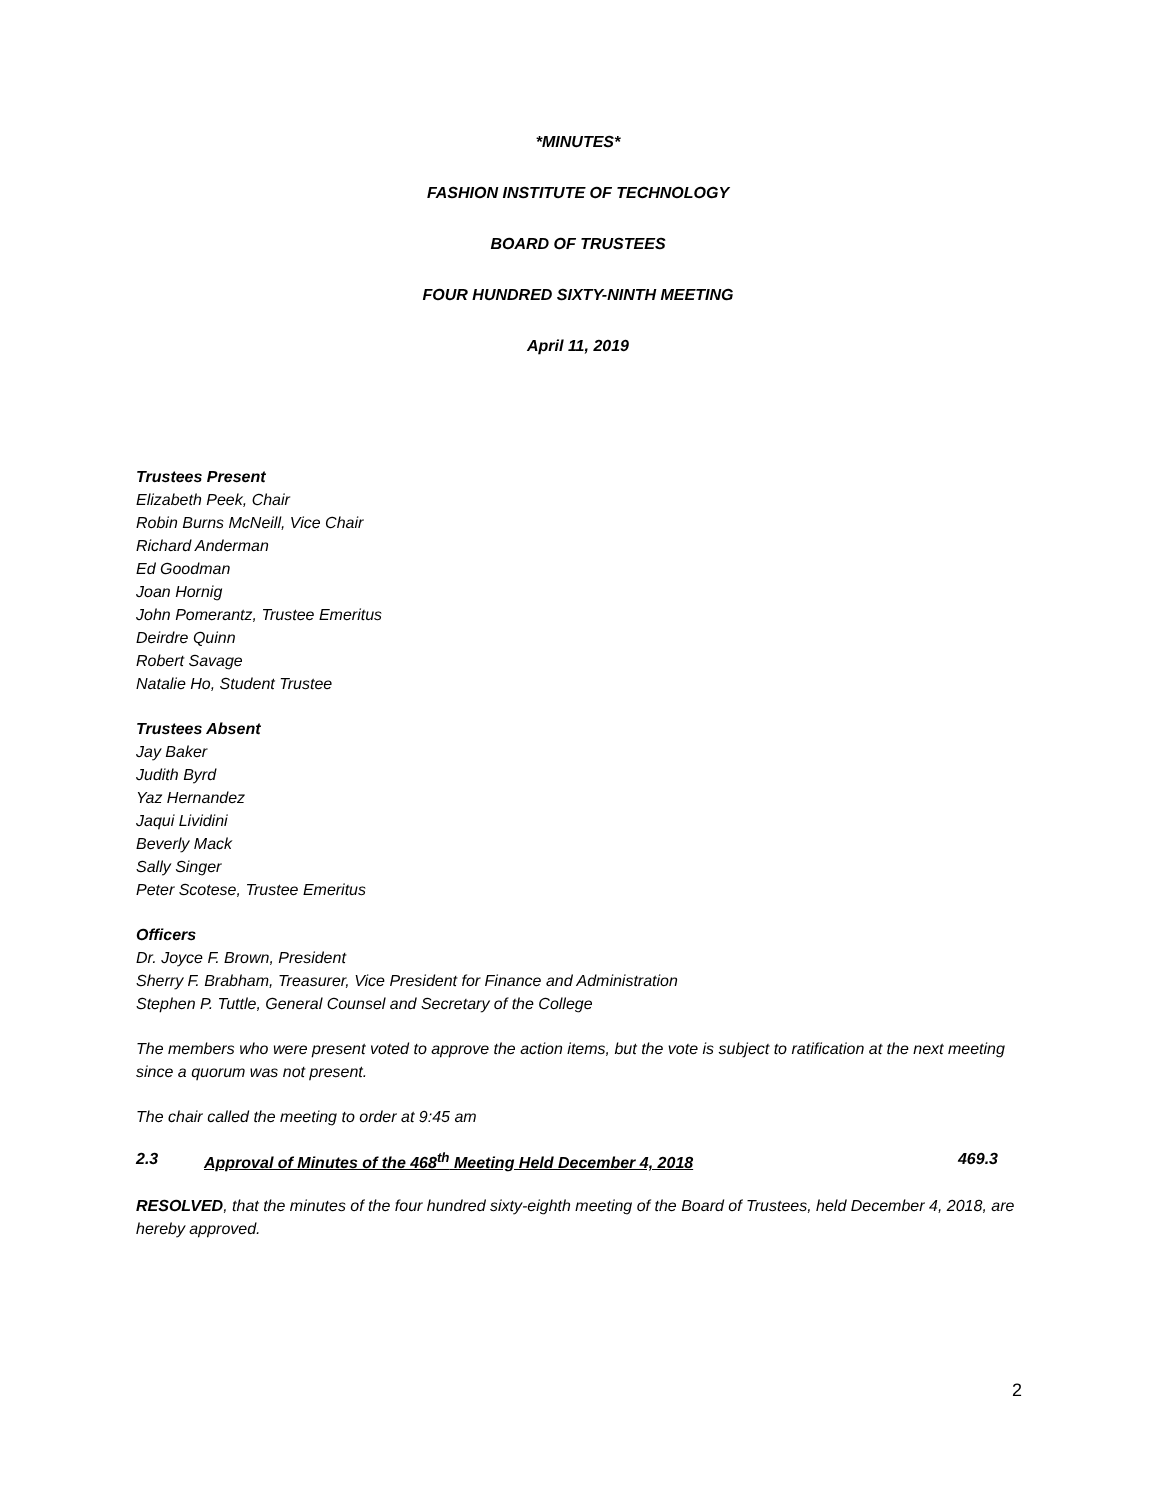*MINUTES*
FASHION INSTITUTE OF TECHNOLOGY
BOARD OF TRUSTEES
FOUR HUNDRED SIXTY-NINTH MEETING
April 11, 2019
Trustees Present
Elizabeth Peek, Chair
Robin Burns McNeill, Vice Chair
Richard Anderman
Ed Goodman
Joan Hornig
John Pomerantz, Trustee Emeritus
Deirdre Quinn
Robert Savage
Natalie Ho, Student Trustee
Trustees Absent
Jay Baker
Judith Byrd
Yaz Hernandez
Jaqui Lividini
Beverly Mack
Sally Singer
Peter Scotese, Trustee Emeritus
Officers
Dr. Joyce F. Brown, President
Sherry F. Brabham, Treasurer, Vice President for Finance and Administration
Stephen P. Tuttle, General Counsel and Secretary of the College
The members who were present voted to approve the action items, but the vote is subject to ratification at the next meeting since a quorum was not present.
The chair called the meeting to order at 9:45 am
2.3 Approval of Minutes of the 468<sup>th</sup> Meeting Held December 4, 2018 469.3
RESOLVED, that the minutes of the four hundred sixty-eighth meeting of the Board of Trustees, held December 4, 2018, are hereby approved.
2